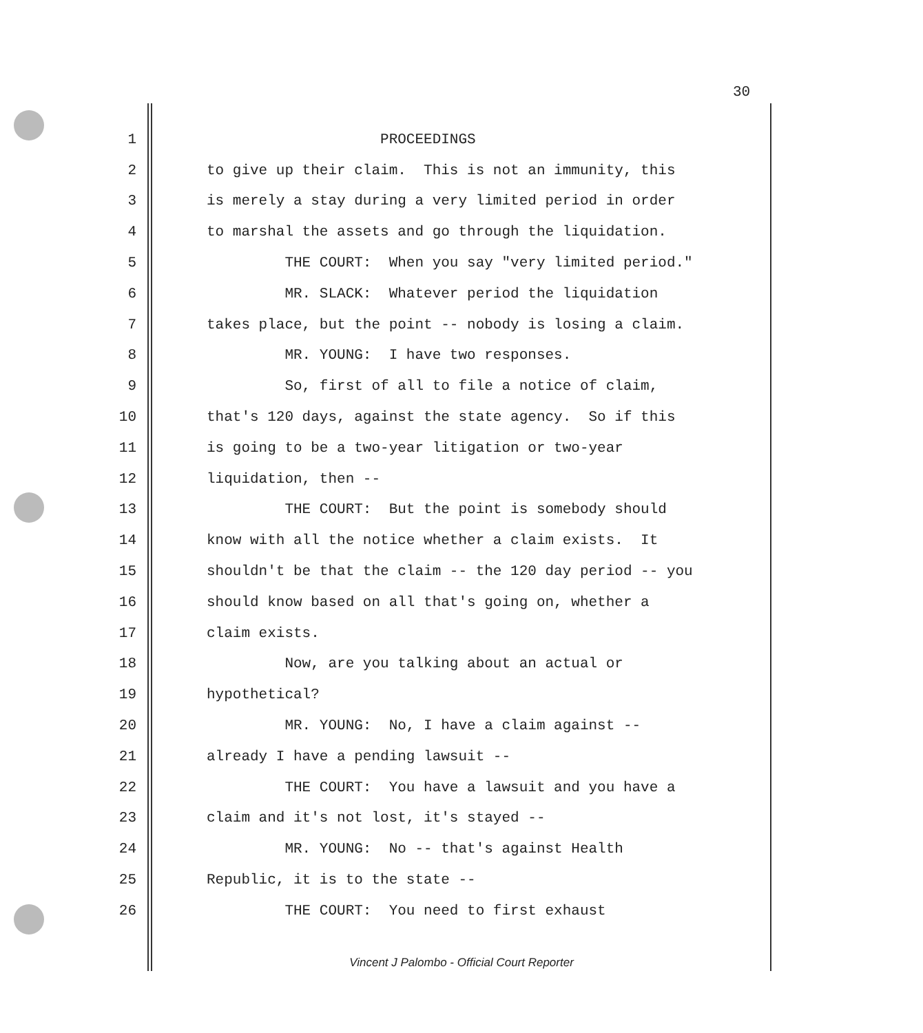30
1 PROCEEDINGS
2 to give up their claim. This is not an immunity, this
3 is merely a stay during a very limited period in order
4 to marshal the assets and go through the liquidation.
5 THE COURT: When you say "very limited period."
6 MR. SLACK: Whatever period the liquidation
7 takes place, but the point -- nobody is losing a claim.
8 MR. YOUNG: I have two responses.
9 So, first of all to file a notice of claim,
10 that's 120 days, against the state agency. So if this
11 is going to be a two-year litigation or two-year
12 liquidation, then --
13 THE COURT: But the point is somebody should
14 know with all the notice whether a claim exists. It
15 shouldn't be that the claim -- the 120 day period -- you
16 should know based on all that's going on, whether a
17 claim exists.
18 Now, are you talking about an actual or
19 hypothetical?
20 MR. YOUNG: No, I have a claim against --
21 already I have a pending lawsuit --
22 THE COURT: You have a lawsuit and you have a
23 claim and it's not lost, it's stayed --
24 MR. YOUNG: No -- that's against Health
25 Republic, it is to the state --
26 THE COURT: You need to first exhaust
Vincent J Palombo - Official Court Reporter